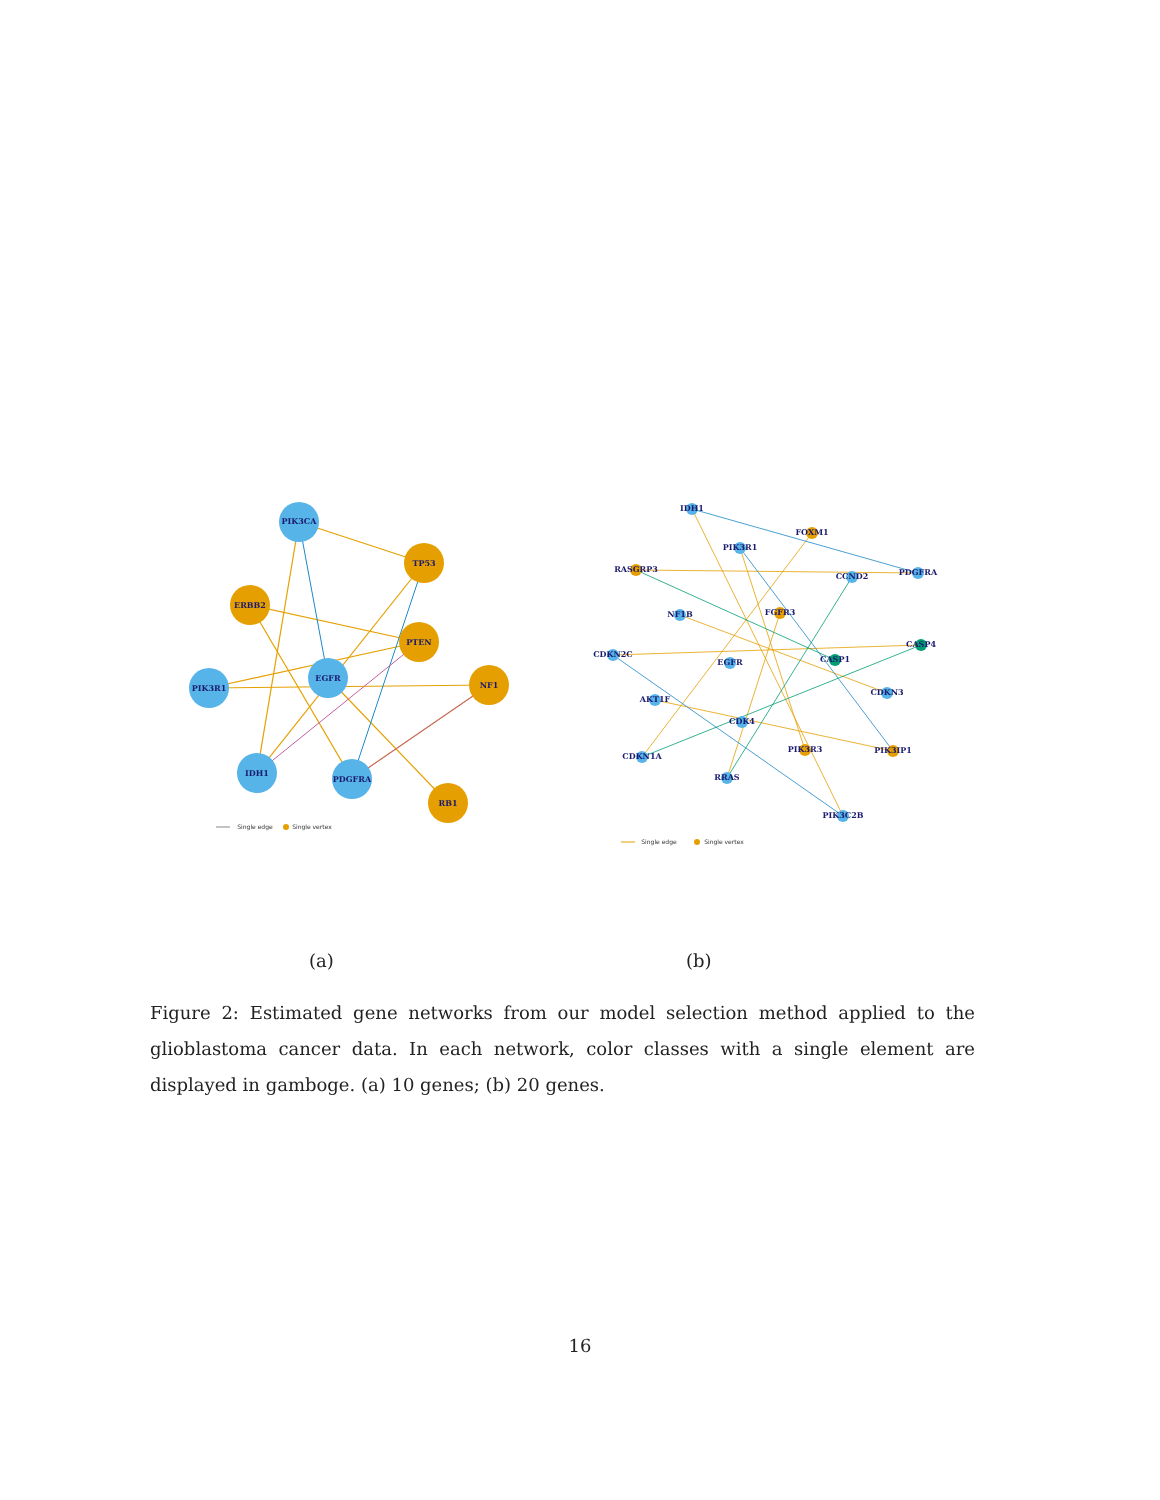PIK3CA
TP53
ERBB2
PTEN
PIK3R1
EGFR
NF1
IDH1
PDGFRA
RB1
Single edge
Single vertex
IDH1
FOXM1
PIK3R1
RASGRP3
CCND2
PDGFRA
NF1B
FGFR3
CASP4
CDKN2C
EGFR
CASP1
CDKN3
AKT1F
CDK4
CDKN1A
PIK3R3
PIK3IP1
RRAS
PIK3C2B
Single edge
Single vertex
(a) (b)
Figure 2: Estimated gene networks from our model selection method applied to the glioblastoma cancer data. In each network, color classes with a single element are displayed in gamboge. (a) 10 genes; (b) 20 genes.
16